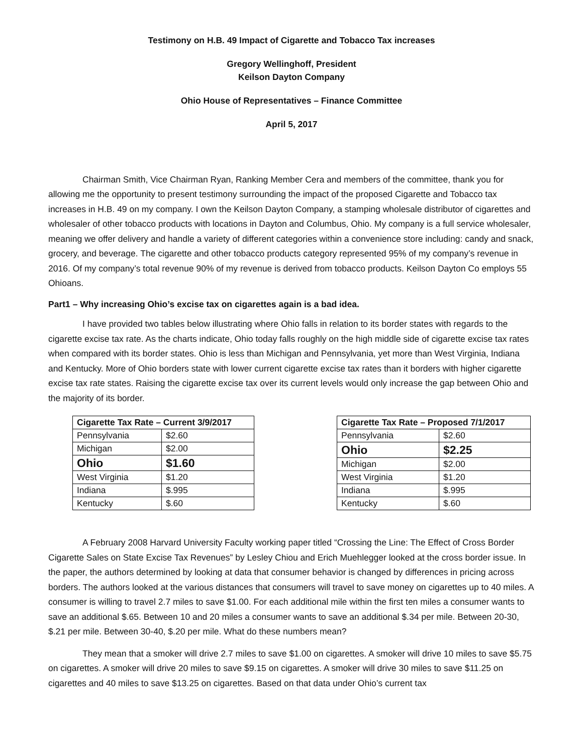Testimony on H.B. 49 Impact of Cigarette and Tobacco Tax increases
Gregory Wellinghoff, President
Keilson Dayton Company
Ohio House of Representatives – Finance Committee
April 5, 2017
Chairman Smith, Vice Chairman Ryan, Ranking Member Cera and members of the committee, thank you for allowing me the opportunity to present testimony surrounding the impact of the proposed Cigarette and Tobacco tax increases in H.B. 49 on my company. I own the Keilson Dayton Company, a stamping wholesale distributor of cigarettes and wholesaler of other tobacco products with locations in Dayton and Columbus, Ohio. My company is a full service wholesaler, meaning we offer delivery and handle a variety of different categories within a convenience store including: candy and snack, grocery, and beverage. The cigarette and other tobacco products category represented 95% of my company’s revenue in 2016. Of my company’s total revenue 90% of my revenue is derived from tobacco products. Keilson Dayton Co employs 55 Ohioans.
Part1 – Why increasing Ohio’s excise tax on cigarettes again is a bad idea.
I have provided two tables below illustrating where Ohio falls in relation to its border states with regards to the cigarette excise tax rate. As the charts indicate, Ohio today falls roughly on the high middle side of cigarette excise tax rates when compared with its border states. Ohio is less than Michigan and Pennsylvania, yet more than West Virginia, Indiana and Kentucky. More of Ohio borders state with lower current cigarette excise tax rates than it borders with higher cigarette excise tax rate states. Raising the cigarette excise tax over its current levels would only increase the gap between Ohio and the majority of its border.
| Cigarette Tax Rate – Current 3/9/2017 | |
| --- | --- |
| Pennsylvania | $2.60 |
| Michigan | $2.00 |
| Ohio | $1.60 |
| West Virginia | $1.20 |
| Indiana | $.995 |
| Kentucky | $.60 |
| Cigarette Tax Rate – Proposed 7/1/2017 | |
| --- | --- |
| Pennsylvania | $2.60 |
| Ohio | $2.25 |
| Michigan | $2.00 |
| West Virginia | $1.20 |
| Indiana | $.995 |
| Kentucky | $.60 |
A February 2008 Harvard University Faculty working paper titled “Crossing the Line: The Effect of Cross Border Cigarette Sales on State Excise Tax Revenues” by Lesley Chiou and Erich Muehlegger looked at the cross border issue. In the paper, the authors determined by looking at data that consumer behavior is changed by differences in pricing across borders. The authors looked at the various distances that consumers will travel to save money on cigarettes up to 40 miles. A consumer is willing to travel 2.7 miles to save $1.00. For each additional mile within the first ten miles a consumer wants to save an additional $.65. Between 10 and 20 miles a consumer wants to save an additional $.34 per mile. Between 20-30, $.21 per mile. Between 30-40, $.20 per mile. What do these numbers mean?
They mean that a smoker will drive 2.7 miles to save $1.00 on cigarettes. A smoker will drive 10 miles to save $5.75 on cigarettes. A smoker will drive 20 miles to save $9.15 on cigarettes. A smoker will drive 30 miles to save $11.25 on cigarettes and 40 miles to save $13.25 on cigarettes. Based on that data under Ohio’s current tax